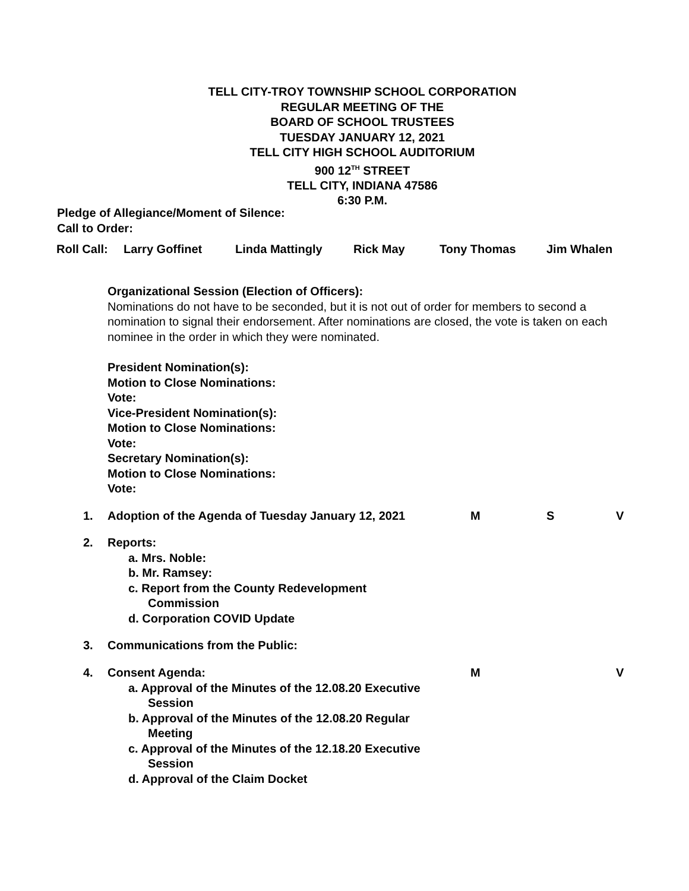TELL CITY-TROY TOWNSHIP SCHOOL CORPORATION
REGULAR MEETING OF THE
BOARD OF SCHOOL TRUSTEES
TUESDAY JANUARY 12, 2021
TELL CITY HIGH SCHOOL AUDITORIUM
900 12<sup>TH</sup> STREET
TELL CITY, INDIANA 47586
6:30 P.M.
Pledge of Allegiance/Moment of Silence:
Call to Order:
Roll Call: Larry Goffinet Linda Mattingly Rick May Tony Thomas Jim Whalen
Organizational Session (Election of Officers):
Nominations do not have to be seconded, but it is not out of order for members to second a nomination to signal their endorsement. After nominations are closed, the vote is taken on each nominee in the order in which they were nominated.
President Nomination(s):
Motion to Close Nominations:
Vote:
Vice-President Nomination(s):
Motion to Close Nominations:
Vote:
Secretary Nomination(s):
Motion to Close Nominations:
Vote:
1. Adoption of the Agenda of Tuesday January 12, 2021 M S V
2. Reports:
a. Mrs. Noble:
b. Mr. Ramsey:
c. Report from the County Redevelopment
Commission
d. Corporation COVID Update
3. Communications from the Public:
4. Consent Agenda: M V
a. Approval of the Minutes of the 12.08.20 Executive
Session
b. Approval of the Minutes of the 12.08.20 Regular
Meeting
c. Approval of the Minutes of the 12.18.20 Executive
Session
d. Approval of the Claim Docket